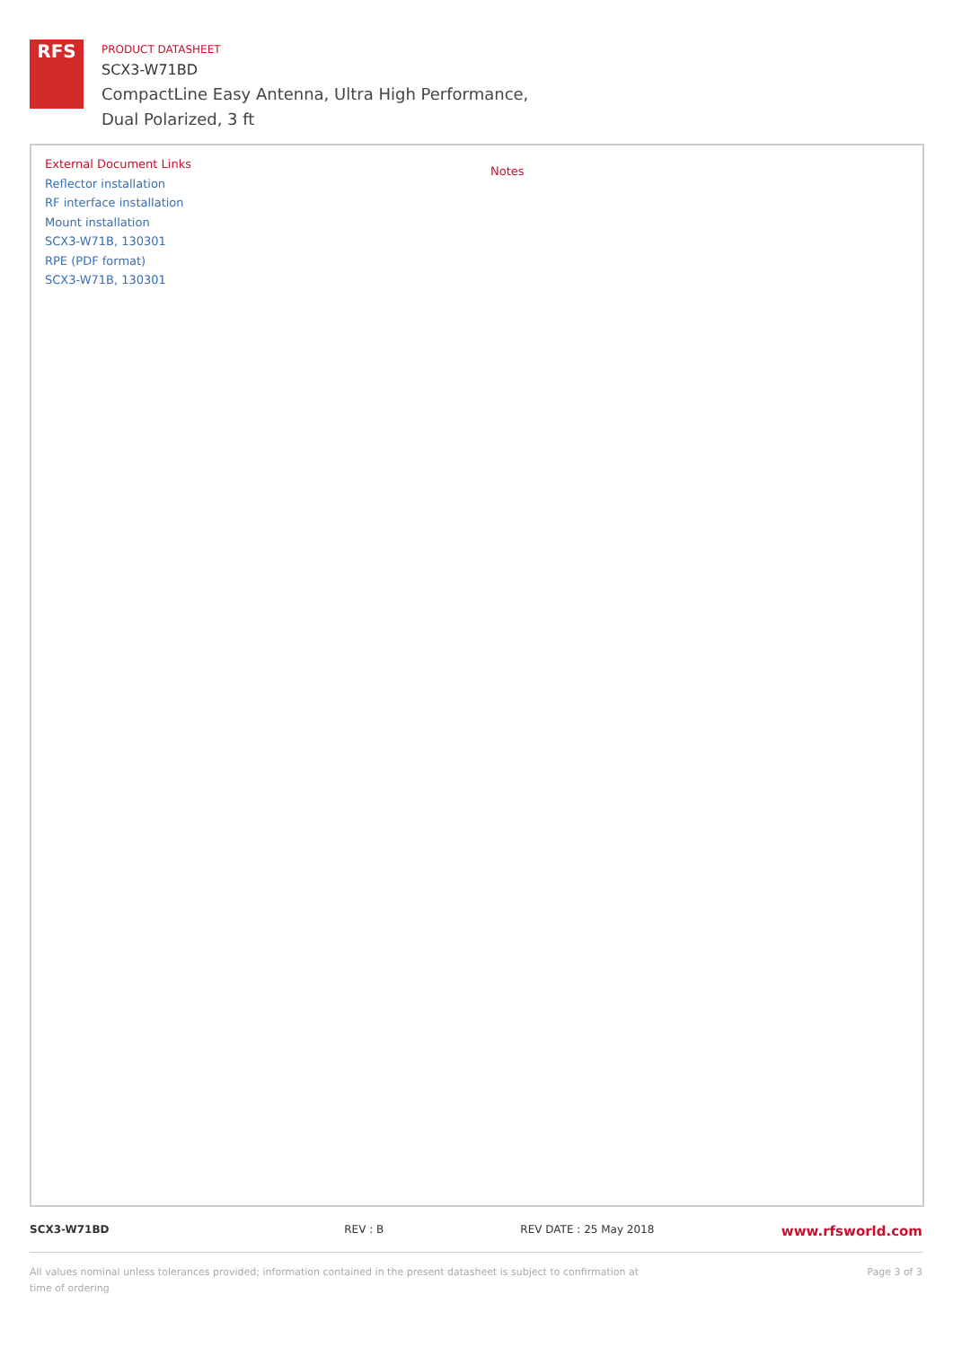RFS
PRODUCT DATASHEET
SCX3-W71BD
CompactLine Easy Antenna, Ultra High Performance,
Dual Polarized, 3 ft
External Document Links
Reflector installation
RF interface installation
Mount installation
SCX3-W71B, 130301
RPE (PDF format)
SCX3-W71B, 130301
Notes
SCX3-W71BD REV : B REV DATE : 25 May 2018 www.rfsworld.com
All values nominal unless tolerances provided; information contained in the present datasheet is subject to confirmation at
time of ordering Page 3 of 3